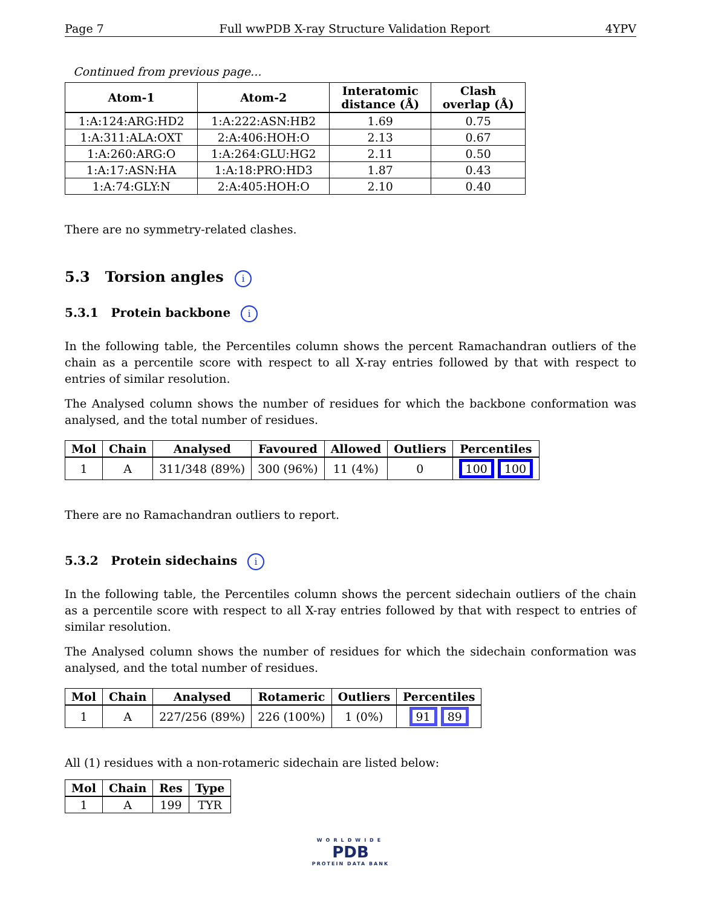Page 7 Full wwPDB X-ray Structure Validation Report 4YPV
Continued from previous page...
| Atom-1 | Atom-2 | Interatomic distance (Å) | Clash overlap (Å) |
| --- | --- | --- | --- |
| 1:A:124:ARG:HD2 | 1:A:222:ASN:HB2 | 1.69 | 0.75 |
| 1:A:311:ALA:OXT | 2:A:406:HOH:O | 2.13 | 0.67 |
| 1:A:260:ARG:O | 1:A:264:GLU:HG2 | 2.11 | 0.50 |
| 1:A:17:ASN:HA | 1:A:18:PRO:HD3 | 1.87 | 0.43 |
| 1:A:74:GLY:N | 2:A:405:HOH:O | 2.10 | 0.40 |
There are no symmetry-related clashes.
5.3 Torsion angles i
5.3.1 Protein backbone i
In the following table, the Percentiles column shows the percent Ramachandran outliers of the chain as a percentile score with respect to all X-ray entries followed by that with respect to entries of similar resolution.
The Analysed column shows the number of residues for which the backbone conformation was analysed, and the total number of residues.
| Mol | Chain | Analysed | Favoured | Allowed | Outliers | Percentiles |
| --- | --- | --- | --- | --- | --- | --- |
| 1 | A | 311/348 (89%) | 300 (96%) | 11 (4%) | 0 | 100 100 |
There are no Ramachandran outliers to report.
5.3.2 Protein sidechains i
In the following table, the Percentiles column shows the percent sidechain outliers of the chain as a percentile score with respect to all X-ray entries followed by that with respect to entries of similar resolution.
The Analysed column shows the number of residues for which the sidechain conformation was analysed, and the total number of residues.
| Mol | Chain | Analysed | Rotameric | Outliers | Percentiles |
| --- | --- | --- | --- | --- | --- |
| 1 | A | 227/256 (89%) | 226 (100%) | 1 (0%) | 91 89 |
All (1) residues with a non-rotameric sidechain are listed below:
| Mol | Chain | Res | Type |
| --- | --- | --- | --- |
| 1 | A | 199 | TYR |
WORLDWIDE
PDB
PROTEIN DATA BANK